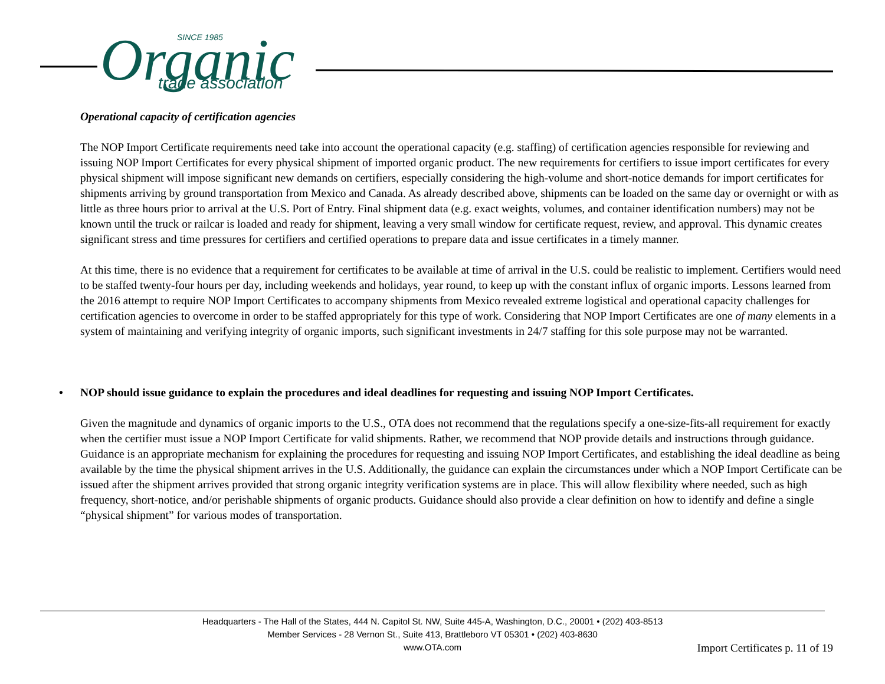Organic
SINCE 1985
trade association
Operational capacity of certification agencies
The NOP Import Certificate requirements need take into account the operational capacity (e.g. staffing) of certification agencies responsible for reviewing and issuing NOP Import Certificates for every physical shipment of imported organic product. The new requirements for certifiers to issue import certificates for every physical shipment will impose significant new demands on certifiers, especially considering the high-volume and short-notice demands for import certificates for shipments arriving by ground transportation from Mexico and Canada. As already described above, shipments can be loaded on the same day or overnight or with as little as three hours prior to arrival at the U.S. Port of Entry. Final shipment data (e.g. exact weights, volumes, and container identification numbers) may not be known until the truck or railcar is loaded and ready for shipment, leaving a very small window for certificate request, review, and approval. This dynamic creates significant stress and time pressures for certifiers and certified operations to prepare data and issue certificates in a timely manner.
At this time, there is no evidence that a requirement for certificates to be available at time of arrival in the U.S. could be realistic to implement. Certifiers would need to be staffed twenty-four hours per day, including weekends and holidays, year round, to keep up with the constant influx of organic imports. Lessons learned from the 2016 attempt to require NOP Import Certificates to accompany shipments from Mexico revealed extreme logistical and operational capacity challenges for certification agencies to overcome in order to be staffed appropriately for this type of work. Considering that NOP Import Certificates are one of many elements in a system of maintaining and verifying integrity of organic imports, such significant investments in 24/7 staffing for this sole purpose may not be warranted.
• NOP should issue guidance to explain the procedures and ideal deadlines for requesting and issuing NOP Import Certificates.
Given the magnitude and dynamics of organic imports to the U.S., OTA does not recommend that the regulations specify a one-size-fits-all requirement for exactly when the certifier must issue a NOP Import Certificate for valid shipments. Rather, we recommend that NOP provide details and instructions through guidance. Guidance is an appropriate mechanism for explaining the procedures for requesting and issuing NOP Import Certificates, and establishing the ideal deadline as being available by the time the physical shipment arrives in the U.S. Additionally, the guidance can explain the circumstances under which a NOP Import Certificate can be issued after the shipment arrives provided that strong organic integrity verification systems are in place. This will allow flexibility where needed, such as high frequency, short-notice, and/or perishable shipments of organic products. Guidance should also provide a clear definition on how to identify and define a single “physical shipment” for various modes of transportation.
Headquarters - The Hall of the States, 444 N. Capitol St. NW, Suite 445-A, Washington, D.C., 20001 • (202) 403-8513
Member Services - 28 Vernon St., Suite 413, Brattleboro VT 05301 • (202) 403-8630
www.OTA.com
Import Certificates p. 11 of 19